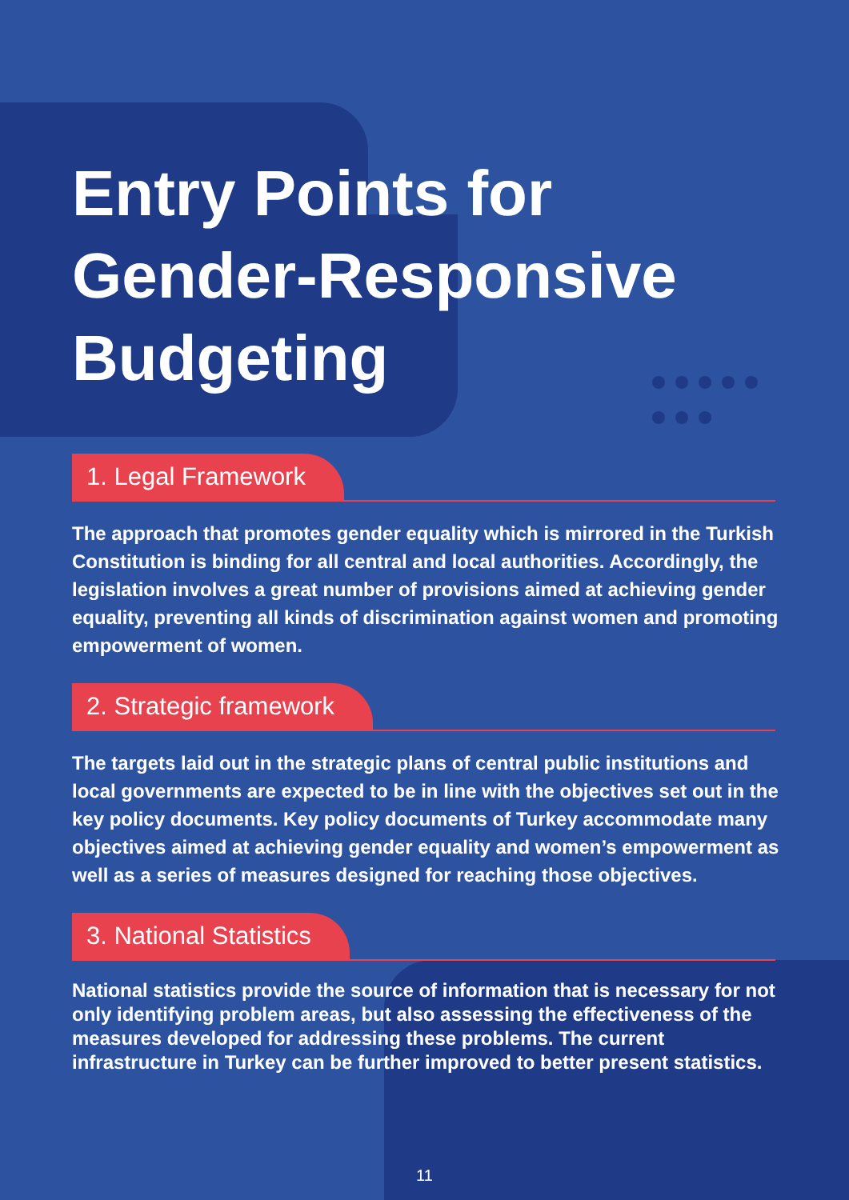Entry Points for Gender-Responsive Budgeting
1. Legal Framework
The approach that promotes gender equality which is mirrored in the Turkish Constitution is binding for all central and local authorities. Accordingly, the legislation involves a great number of provisions aimed at achieving gender equality, preventing all kinds of discrimination against women and promoting empowerment of women.
2. Strategic framework
The targets laid out in the strategic plans of central public institutions and local governments are expected to be in line with the objectives set out in the key policy documents. Key policy documents of Turkey accommodate many objectives aimed at achieving gender equality and women’s empowerment as well as a series of measures designed for reaching those objectives.
3. National Statistics
National statistics provide the source of information that is necessary for not only identifying problem areas, but also assessing the effectiveness of the measures developed for addressing these problems. The current infrastructure in Turkey can be further improved to better present statistics.
11